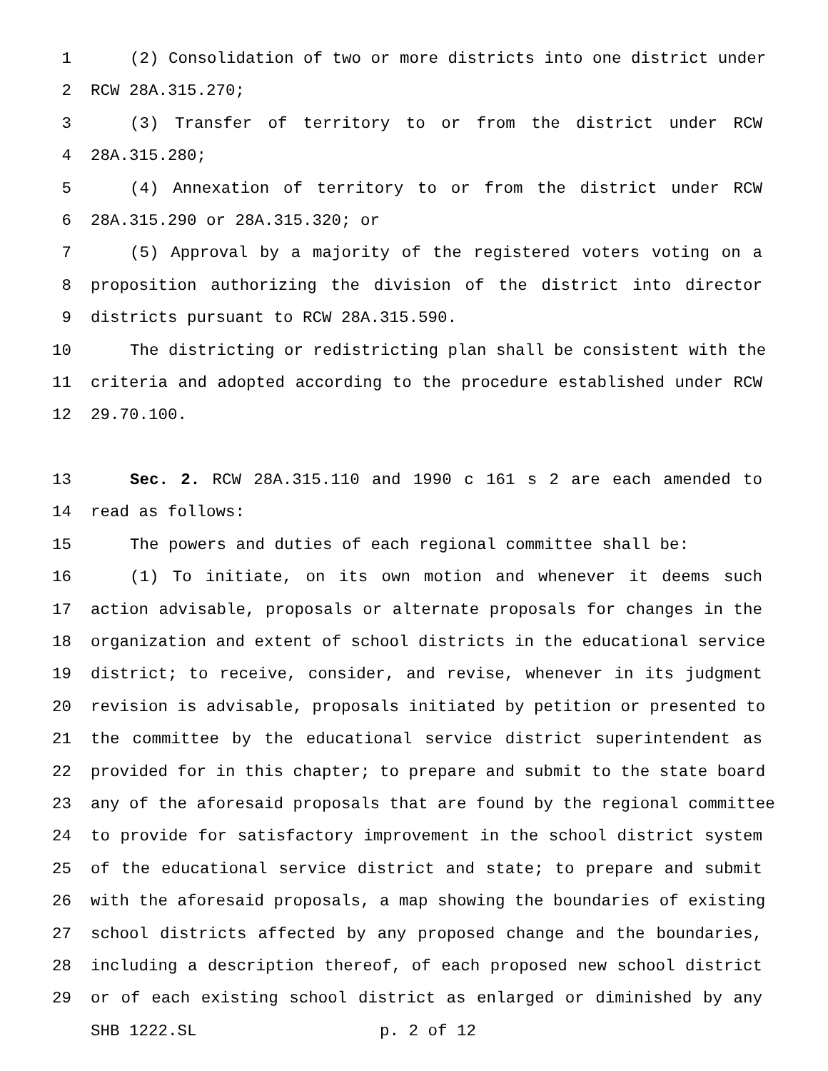1 (2) Consolidation of two or more districts into one district under
2 RCW 28A.315.270;
3 (3) Transfer of territory to or from the district under RCW
4 28A.315.280;
5 (4) Annexation of territory to or from the district under RCW
6 28A.315.290 or 28A.315.320; or
7 (5) Approval by a majority of the registered voters voting on a
8 proposition authorizing the division of the district into director
9 districts pursuant to RCW 28A.315.590.
10 The districting or redistricting plan shall be consistent with the
11 criteria and adopted according to the procedure established under RCW
12 29.70.100.
13 Sec. 2. RCW 28A.315.110 and 1990 c 161 s 2 are each amended to
14 read as follows:
15 The powers and duties of each regional committee shall be:
16 (1) To initiate, on its own motion and whenever it deems such
17 action advisable, proposals or alternate proposals for changes in the
18 organization and extent of school districts in the educational service
19 district; to receive, consider, and revise, whenever in its judgment
20 revision is advisable, proposals initiated by petition or presented to
21 the committee by the educational service district superintendent as
22 provided for in this chapter; to prepare and submit to the state board
23 any of the aforesaid proposals that are found by the regional committee
24 to provide for satisfactory improvement in the school district system
25 of the educational service district and state; to prepare and submit
26 with the aforesaid proposals, a map showing the boundaries of existing
27 school districts affected by any proposed change and the boundaries,
28 including a description thereof, of each proposed new school district
29 or of each existing school district as enlarged or diminished by any
SHB 1222.SL p. 2 of 12